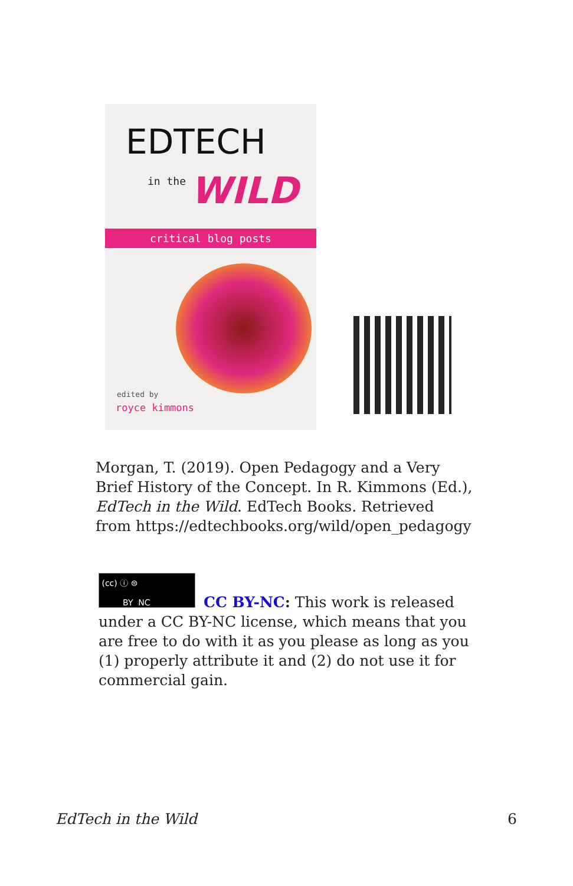EDTECH
in the WILD
critical blog posts
edited by
royce kimmons
Morgan, T. (2019). Open Pedagogy and a Very Brief History of the Concept. In R. Kimmons (Ed.), EdTech in the Wild. EdTech Books. Retrieved from https://edtechbooks.org/wild/open_pedagogy
(cc) ⓘ ⊜
BY NC
CC BY-NC: This work is released under a CC BY-NC license, which means that you are free to do with it as you please as long as you (1) properly attribute it and (2) do not use it for commercial gain.
EdTech in the Wild 6